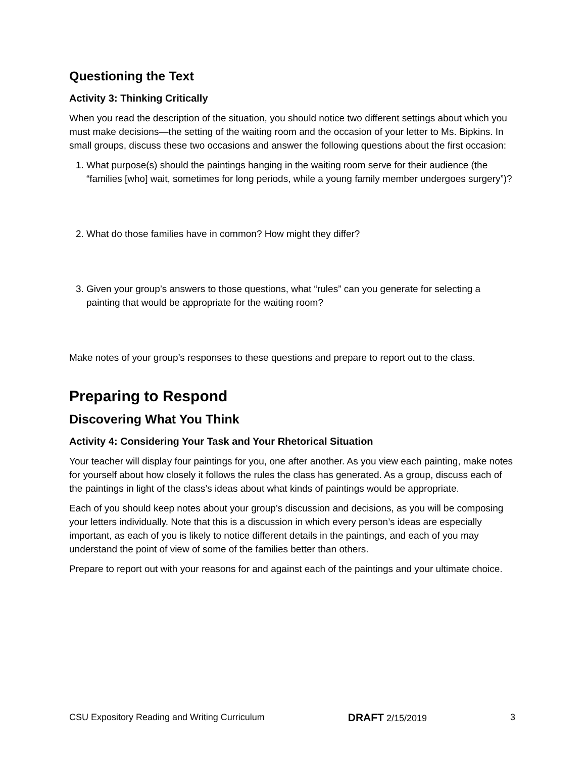Questioning the Text
Activity 3: Thinking Critically
When you read the description of the situation, you should notice two different settings about which you must make decisions—the setting of the waiting room and the occasion of your letter to Ms. Bipkins. In small groups, discuss these two occasions and answer the following questions about the first occasion:
1. What purpose(s) should the paintings hanging in the waiting room serve for their audience (the “families [who] wait, sometimes for long periods, while a young family member undergoes surgery”)?
2. What do those families have in common? How might they differ?
3. Given your group’s answers to those questions, what “rules” can you generate for selecting a painting that would be appropriate for the waiting room?
Make notes of your group’s responses to these questions and prepare to report out to the class.
Preparing to Respond
Discovering What You Think
Activity 4: Considering Your Task and Your Rhetorical Situation
Your teacher will display four paintings for you, one after another. As you view each painting, make notes for yourself about how closely it follows the rules the class has generated. As a group, discuss each of the paintings in light of the class’s ideas about what kinds of paintings would be appropriate.
Each of you should keep notes about your group’s discussion and decisions, as you will be composing your letters individually. Note that this is a discussion in which every person’s ideas are especially important, as each of you is likely to notice different details in the paintings, and each of you may understand the point of view of some of the families better than others.
Prepare to report out with your reasons for and against each of the paintings and your ultimate choice.
CSU Expository Reading and Writing Curriculum DRAFT 2/15/2019 3